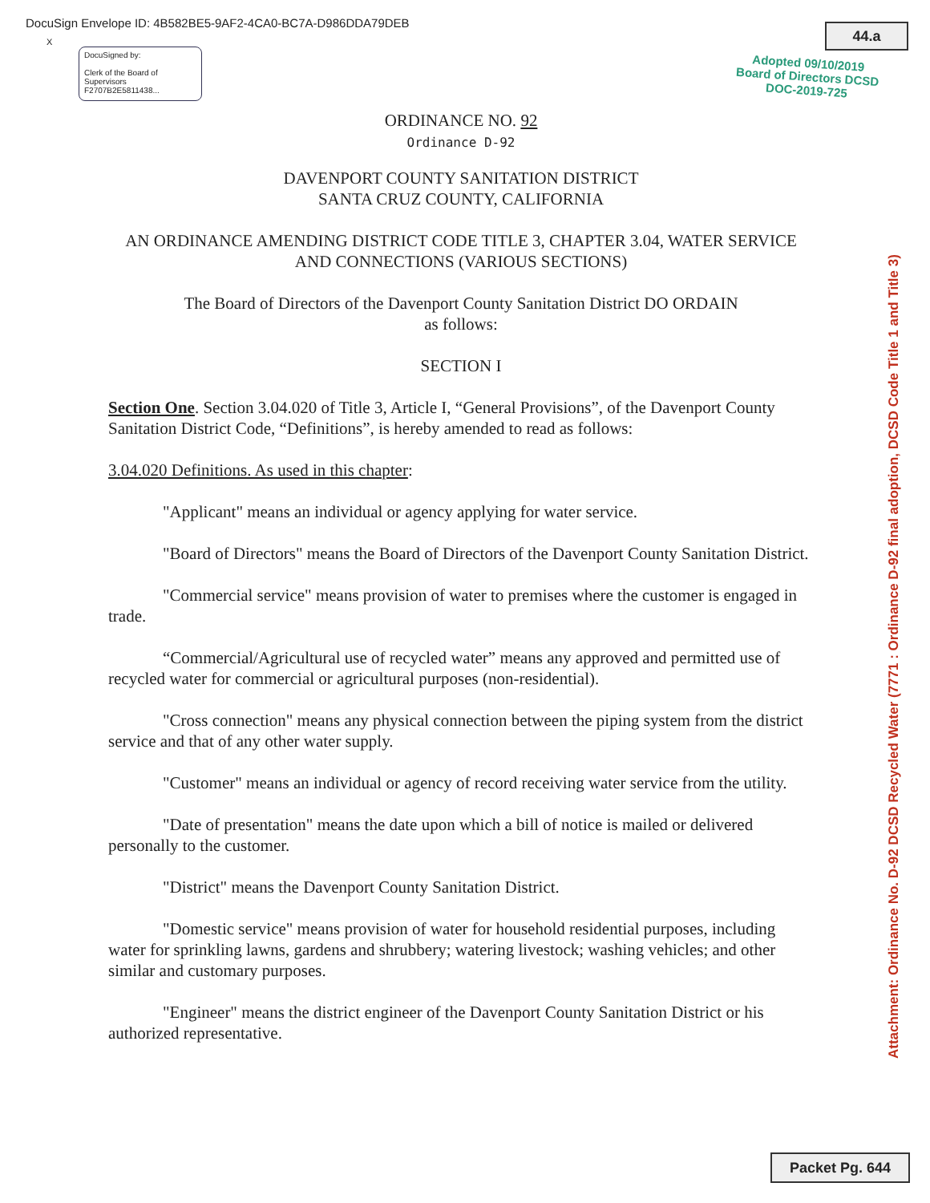DocuSign Envelope ID: 4B582BE5-9AF2-4CA0-BC7A-D986DDA79DEB
X
DocuSigned by:
Clerk of the Board of Supervisors
F2707B2E5811438...
44.a
Adopted 09/10/2019
Board of Directors DCSD
DOC-2019-725
ORDINANCE NO. 92
Ordinance D-92
DAVENPORT COUNTY SANITATION DISTRICT
SANTA CRUZ COUNTY, CALIFORNIA
AN ORDINANCE AMENDING DISTRICT CODE TITLE 3, CHAPTER 3.04, WATER SERVICE AND CONNECTIONS (VARIOUS SECTIONS)
The Board of Directors of the Davenport County Sanitation District DO ORDAIN
as follows:
SECTION I
Section One. Section 3.04.020 of Title 3, Article I, “General Provisions”, of the Davenport County Sanitation District Code, “Definitions”, is hereby amended to read as follows:
3.04.020 Definitions. As used in this chapter:
"Applicant" means an individual or agency applying for water service.
"Board of Directors" means the Board of Directors of the Davenport County Sanitation District.
"Commercial service" means provision of water to premises where the customer is engaged in trade.
“Commercial/Agricultural use of recycled water” means any approved and permitted use of recycled water for commercial or agricultural purposes (non-residential).
"Cross connection" means any physical connection between the piping system from the district service and that of any other water supply.
"Customer" means an individual or agency of record receiving water service from the utility.
"Date of presentation" means the date upon which a bill of notice is mailed or delivered personally to the customer.
"District" means the Davenport County Sanitation District.
"Domestic service" means provision of water for household residential purposes, including water for sprinkling lawns, gardens and shrubbery; watering livestock; washing vehicles; and other similar and customary purposes.
"Engineer" means the district engineer of the Davenport County Sanitation District or his authorized representative.
Attachment: Ordinance No. D-92 DCSD Recycled Water (7771 : Ordinance D-92 final adoption, DCSD Code Title 1 and Title 3)
Packet Pg. 644